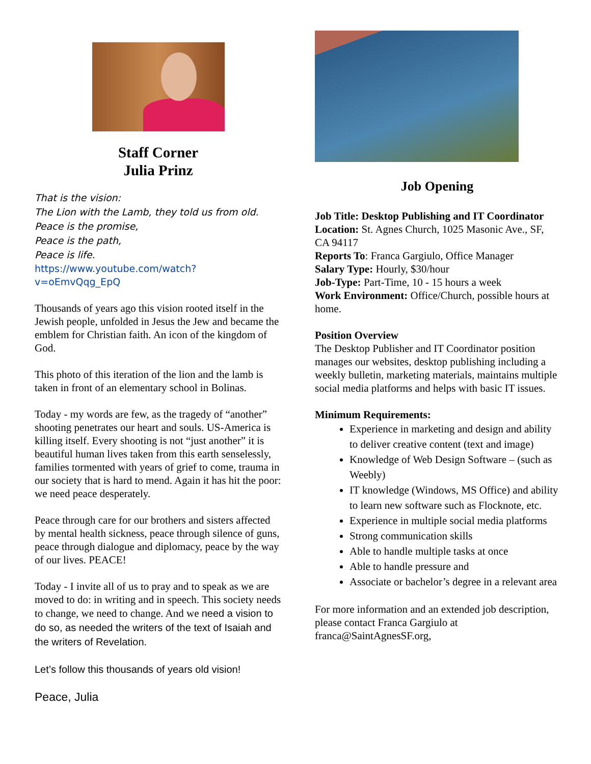Staff Corner
Julia Prinz
That is the vision:
The Lion with the Lamb, they told us from old. Peace is the promise,
Peace is the path,
Peace is life.
https://www.youtube.com/watch?v=oEmvQqg_EpQ
Thousands of years ago this vision rooted itself in the Jewish people, unfolded in Jesus the Jew and became the emblem for Christian faith. An icon of the kingdom of God.
This photo of this iteration of the lion and the lamb is taken in front of an elementary school in Bolinas.
Today - my words are few, as the tragedy of “another” shooting penetrates our heart and souls. US-America is killing itself. Every shooting is not “just another” it is beautiful human lives taken from this earth senselessly, families tormented with years of grief to come, trauma in our society that is hard to mend. Again it has hit the poor: we need peace desperately.
Peace through care for our brothers and sisters affected by mental health sickness, peace through silence of guns, peace through dialogue and diplomacy, peace by the way of our lives. PEACE!
Today - I invite all of us to pray and to speak as we are moved to do: in writing and in speech. This society needs to change, we need to change. And we need a vision to do so, as needed the writers of the text of Isaiah and the writers of Revelation.
Let’s follow this thousands of years old vision!
Peace, Julia
Job Opening
Job Title: Desktop Publishing and IT Coordinator
Location: St. Agnes Church, 1025 Masonic Ave., SF, CA 94117
Reports To: Franca Gargiulo, Office Manager
Salary Type: Hourly, $30/hour
Job-Type: Part-Time, 10 - 15 hours a week
Work Environment: Office/Church, possible hours at home.
Position Overview
The Desktop Publisher and IT Coordinator position manages our websites, desktop publishing including a weekly bulletin, marketing materials, maintains multiple social media platforms and helps with basic IT issues.
Minimum Requirements:
Experience in marketing and design and ability to deliver creative content (text and image)
Knowledge of Web Design Software – (such as Weebly)
IT knowledge (Windows, MS Office) and ability to learn new software such as Flocknote, etc.
Experience in multiple social media platforms
Strong communication skills
Able to handle multiple tasks at once
Able to handle pressure and
Associate or bachelor’s degree in a relevant area
For more information and an extended job description, please contact Franca Gargiulo at franca@SaintAgnesSF.org,